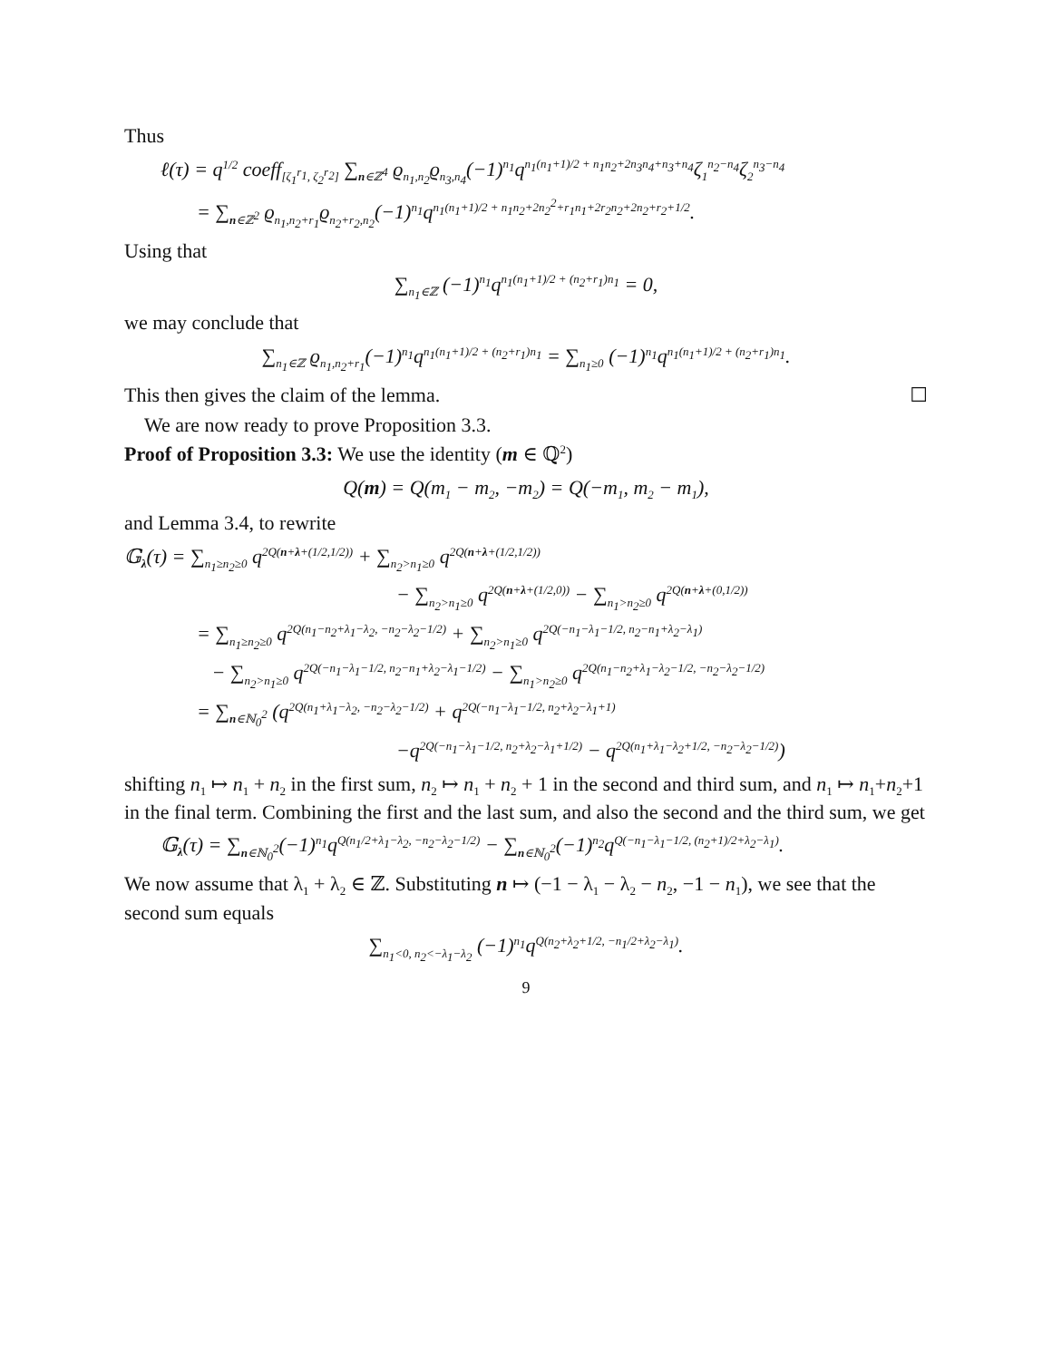Thus
ℓ(τ) = q<sup>1/2</sup> coeff<sub>[ζ<sub>1</sub><sup>r<sub>1</sub></sup>, ζ<sub>2</sub><sup>r<sub>2</sub></sup>]</sub> ∑<sub>n∈ℤ<sup>4</sup></sub> ϱ<sub>n<sub>1</sub>,n<sub>2</sub></sub>ϱ<sub>n<sub>3</sub>,n<sub>4</sub></sub>(−1)<sup>n<sub>1</sub></sup>q<sup>n<sub>1</sub>(n<sub>1</sub>+1)/2 + n<sub>1</sub>n<sub>2</sub>+2n<sub>3</sub>n<sub>4</sub>+n<sub>3</sub>+n<sub>4</sub></sup>ζ<sub>1</sub><sup>n<sub>2</sub>−n<sub>4</sub></sup>ζ<sub>2</sub><sup>n<sub>3</sub>−n<sub>4</sub></sup>
= ∑<sub>n∈ℤ<sup>2</sup></sub> ϱ<sub>n<sub>1</sub>,n<sub>2</sub>+r<sub>1</sub></sub>ϱ<sub>n<sub>2</sub>+r<sub>2</sub>,n<sub>2</sub></sub>(−1)<sup>n<sub>1</sub></sup>q<sup>n<sub>1</sub>(n<sub>1</sub>+1)/2 + n<sub>1</sub>n<sub>2</sub>+2n<sub>2</sub><sup>2</sup>+r<sub>1</sub>n<sub>1</sub>+2r<sub>2</sub>n<sub>2</sub>+2n<sub>2</sub>+r<sub>2</sub>+1/2</sup>.
Using that
∑<sub>n<sub>1</sub>∈ℤ</sub> (−1)<sup>n<sub>1</sub></sup>q<sup>n<sub>1</sub>(n<sub>1</sub>+1)/2 + (n<sub>2</sub>+r<sub>1</sub>)n<sub>1</sub></sup> = 0,
we may conclude that
∑<sub>n<sub>1</sub>∈ℤ</sub> ϱ<sub>n<sub>1</sub>,n<sub>2</sub>+r<sub>1</sub></sub>(−1)<sup>n<sub>1</sub></sup>q<sup>n<sub>1</sub>(n<sub>1</sub>+1)/2 + (n<sub>2</sub>+r<sub>1</sub>)n<sub>1</sub></sup> = ∑<sub>n<sub>1</sub>≥0</sub> (−1)<sup>n<sub>1</sub></sup>q<sup>n<sub>1</sub>(n<sub>1</sub>+1)/2 + (n<sub>2</sub>+r<sub>1</sub>)n<sub>1</sub></sup>.
This then gives the claim of the lemma. ☐
We are now ready to prove Proposition 3.3.
Proof of Proposition 3.3: We use the identity (m ∈ ℚ<sup>2</sup>)
Q(m) = Q(m<sub>1</sub> − m<sub>2</sub>, −m<sub>2</sub>) = Q(−m<sub>1</sub>, m<sub>2</sub> − m<sub>1</sub>),
and Lemma 3.4, to rewrite
𝔾<sub>λ</sub>(τ) = ∑<sub>n<sub>1</sub>≥n<sub>2</sub>≥0</sub> q<sup>2Q(n+λ+(1/2,1/2))</sup> + ∑<sub>n<sub>2</sub>>n<sub>1</sub>≥0</sub> q<sup>2Q(n+λ+(1/2,1/2))</sup>
− ∑<sub>n<sub>2</sub>>n<sub>1</sub>≥0</sub> q<sup>2Q(n+λ+(1/2,0))</sup> − ∑<sub>n<sub>1</sub>>n<sub>2</sub>≥0</sub> q<sup>2Q(n+λ+(0,1/2))</sup>
= ∑<sub>n<sub>1</sub>≥n<sub>2</sub>≥0</sub> q<sup>2Q(n<sub>1</sub>−n<sub>2</sub>+λ<sub>1</sub>−λ<sub>2</sub>, −n<sub>2</sub>−λ<sub>2</sub>−1/2)</sup> + ∑<sub>n<sub>2</sub>>n<sub>1</sub>≥0</sub> q<sup>2Q(−n<sub>1</sub>−λ<sub>1</sub>−1/2, n<sub>2</sub>−n<sub>1</sub>+λ<sub>2</sub>−λ<sub>1</sub>)</sup>
− ∑<sub>n<sub>2</sub>>n<sub>1</sub>≥0</sub> q<sup>2Q(−n<sub>1</sub>−λ<sub>1</sub>−1/2, n<sub>2</sub>−n<sub>1</sub>+λ<sub>2</sub>−λ<sub>1</sub>−1/2)</sup> − ∑<sub>n<sub>1</sub>>n<sub>2</sub>≥0</sub> q<sup>2Q(n<sub>1</sub>−n<sub>2</sub>+λ<sub>1</sub>−λ<sub>2</sub>−1/2, −n<sub>2</sub>−λ<sub>2</sub>−1/2)</sup>
= ∑<sub>n∈ℕ<sub>0</sub><sup>2</sup></sub> (q<sup>2Q(n<sub>1</sub>+λ<sub>1</sub>−λ<sub>2</sub>, −n<sub>2</sub>−λ<sub>2</sub>−1/2)</sup> + q<sup>2Q(−n<sub>1</sub>−λ<sub>1</sub>−1/2, n<sub>2</sub>+λ<sub>2</sub>−λ<sub>1</sub>+1)</sup>
−q<sup>2Q(−n<sub>1</sub>−λ<sub>1</sub>−1/2, n<sub>2</sub>+λ<sub>2</sub>−λ<sub>1</sub>+1/2)</sup> − q<sup>2Q(n<sub>1</sub>+λ<sub>1</sub>−λ<sub>2</sub>+1/2, −n<sub>2</sub>−λ<sub>2</sub>−1/2)</sup>)
shifting n<sub>1</sub> ↦ n<sub>1</sub> + n<sub>2</sub> in the first sum, n<sub>2</sub> ↦ n<sub>1</sub> + n<sub>2</sub> + 1 in the second and third sum, and n<sub>1</sub> ↦ n<sub>1</sub>+n<sub>2</sub>+1 in the final term. Combining the first and the last sum, and also the second and the third sum, we get
𝔾<sub>λ</sub>(τ) = ∑<sub>n∈ℕ<sub>0</sub><sup>2</sup></sub>(−1)<sup>n<sub>1</sub></sup>q<sup>Q(n<sub>1</sub>/2+λ<sub>1</sub>−λ<sub>2</sub>, −n<sub>2</sub>−λ<sub>2</sub>−1/2)</sup> − ∑<sub>n∈ℕ<sub>0</sub><sup>2</sup></sub>(−1)<sup>n<sub>2</sub></sup>q<sup>Q(−n<sub>1</sub>−λ<sub>1</sub>−1/2, (n<sub>2</sub>+1)/2+λ<sub>2</sub>−λ<sub>1</sub>)</sup>.
We now assume that λ<sub>1</sub> + λ<sub>2</sub> ∈ ℤ. Substituting n ↦ (−1 − λ<sub>1</sub> − λ<sub>2</sub> − n<sub>2</sub>, −1 − n<sub>1</sub>), we see that the second sum equals
∑<sub>n<sub>1</sub><0, n<sub>2</sub><−λ<sub>1</sub>−λ<sub>2</sub></sub> (−1)<sup>n<sub>1</sub></sup>q<sup>Q(n<sub>2</sub>+λ<sub>2</sub>+1/2, −n<sub>1</sub>/2+λ<sub>2</sub>−λ<sub>1</sub>)</sup>.
9